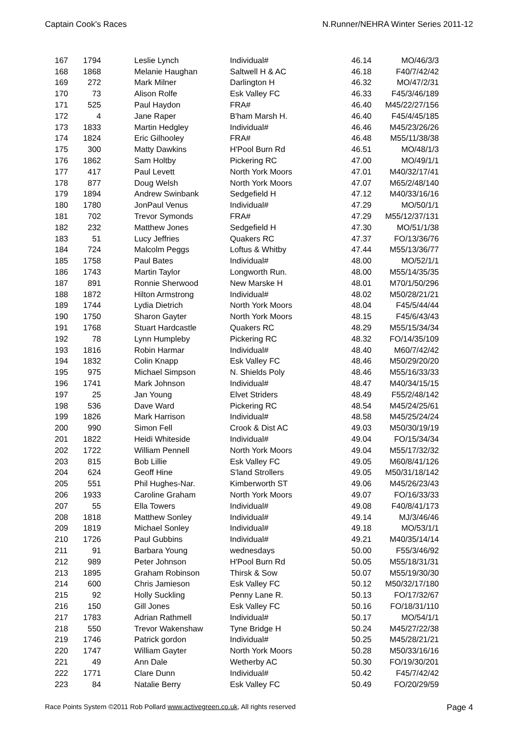Captain Cook's Races N.Runner/NEHRA Winter Series 2011-12
| 167 | 1794 | Leslie Lynch | Individual# | 46.14 | MO/46/3/3 |
| 168 | 1868 | Melanie Haughan | Saltwell H & AC | 46.18 | F40/7/42/42 |
| 169 | 272 | Mark Milner | Darlington H | 46.32 | MO/47/2/31 |
| 170 | 73 | Alison Rolfe | Esk Valley FC | 46.33 | F45/3/46/189 |
| 171 | 525 | Paul Haydon | FRA# | 46.40 | M45/22/27/156 |
| 172 | 4 | Jane Raper | B'ham Marsh H. | 46.40 | F45/4/45/185 |
| 173 | 1833 | Martin Hedgley | Individual# | 46.46 | M45/23/26/26 |
| 174 | 1824 | Eric Gilhooley | FRA# | 46.48 | M55/11/38/38 |
| 175 | 300 | Matty Dawkins | H'Pool Burn Rd | 46.51 | MO/48/1/3 |
| 176 | 1862 | Sam Holtby | Pickering RC | 47.00 | MO/49/1/1 |
| 177 | 417 | Paul Levett | North York Moors | 47.01 | M40/32/17/41 |
| 178 | 877 | Doug Welsh | North York Moors | 47.07 | M65/2/48/140 |
| 179 | 1894 | Andrew Swinbank | Sedgefield H | 47.12 | M40/33/16/16 |
| 180 | 1780 | JonPaul Venus | Individual# | 47.29 | MO/50/1/1 |
| 181 | 702 | Trevor Symonds | FRA# | 47.29 | M55/12/37/131 |
| 182 | 232 | Matthew Jones | Sedgefield H | 47.30 | MO/51/1/38 |
| 183 | 51 | Lucy Jeffries | Quakers RC | 47.37 | FO/13/36/76 |
| 184 | 724 | Malcolm Peggs | Loftus & Whitby | 47.44 | M55/13/36/77 |
| 185 | 1758 | Paul Bates | Individual# | 48.00 | MO/52/1/1 |
| 186 | 1743 | Martin Taylor | Longworth Run. | 48.00 | M55/14/35/35 |
| 187 | 891 | Ronnie Sherwood | New Marske H | 48.01 | M70/1/50/296 |
| 188 | 1872 | Hilton Armstrong | Individual# | 48.02 | M50/28/21/21 |
| 189 | 1744 | Lydia Dietrich | North York Moors | 48.04 | F45/5/44/44 |
| 190 | 1750 | Sharon Gayter | North York Moors | 48.15 | F45/6/43/43 |
| 191 | 1768 | Stuart Hardcastle | Quakers RC | 48.29 | M55/15/34/34 |
| 192 | 78 | Lynn Humpleby | Pickering RC | 48.32 | FO/14/35/109 |
| 193 | 1816 | Robin Harmar | Individual# | 48.40 | M60/7/42/42 |
| 194 | 1832 | Colin Knapp | Esk Valley FC | 48.46 | M50/29/20/20 |
| 195 | 975 | Michael Simpson | N. Shields Poly | 48.46 | M55/16/33/33 |
| 196 | 1741 | Mark Johnson | Individual# | 48.47 | M40/34/15/15 |
| 197 | 25 | Jan Young | Elvet Striders | 48.49 | F55/2/48/142 |
| 198 | 536 | Dave Ward | Pickering RC | 48.54 | M45/24/25/61 |
| 199 | 1826 | Mark Harrison | Individual# | 48.58 | M45/25/24/24 |
| 200 | 990 | Simon Fell | Crook & Dist AC | 49.03 | M50/30/19/19 |
| 201 | 1822 | Heidi Whiteside | Individual# | 49.04 | FO/15/34/34 |
| 202 | 1722 | William Pennell | North York Moors | 49.04 | M55/17/32/32 |
| 203 | 815 | Bob Lillie | Esk Valley FC | 49.05 | M60/8/41/126 |
| 204 | 624 | Geoff Hine | S'land Strollers | 49.05 | M50/31/18/142 |
| 205 | 551 | Phil Hughes-Nar. | Kimberworth ST | 49.06 | M45/26/23/43 |
| 206 | 1933 | Caroline Graham | North York Moors | 49.07 | FO/16/33/33 |
| 207 | 55 | Ella Towers | Individual# | 49.08 | F40/8/41/173 |
| 208 | 1818 | Matthew Sonley | Individual# | 49.14 | MJ/3/46/46 |
| 209 | 1819 | Michael Sonley | Individual# | 49.18 | MO/53/1/1 |
| 210 | 1726 | Paul Gubbins | Individual# | 49.21 | M40/35/14/14 |
| 211 | 91 | Barbara Young | wednesdays | 50.00 | F55/3/46/92 |
| 212 | 989 | Peter Johnson | H'Pool Burn Rd | 50.05 | M55/18/31/31 |
| 213 | 1895 | Graham Robinson | Thirsk & Sow | 50.07 | M55/19/30/30 |
| 214 | 600 | Chris Jamieson | Esk Valley FC | 50.12 | M50/32/17/180 |
| 215 | 92 | Holly Suckling | Penny Lane R. | 50.13 | FO/17/32/67 |
| 216 | 150 | Gill Jones | Esk Valley FC | 50.16 | FO/18/31/110 |
| 217 | 1783 | Adrian Rathmell | Individual# | 50.17 | MO/54/1/1 |
| 218 | 550 | Trevor Wakenshaw | Tyne Bridge H | 50.24 | M45/27/22/38 |
| 219 | 1746 | Patrick gordon | Individual# | 50.25 | M45/28/21/21 |
| 220 | 1747 | William Gayter | North York Moors | 50.28 | M50/33/16/16 |
| 221 | 49 | Ann Dale | Wetherby AC | 50.30 | FO/19/30/201 |
| 222 | 1771 | Clare Dunn | Individual# | 50.42 | F45/7/42/42 |
| 223 | 84 | Natalie Berry | Esk Valley FC | 50.49 | FO/20/29/59 |
Race Points System ©2011 Rob Pollard www.activegreen.co.uk, All rights reserved Page 4